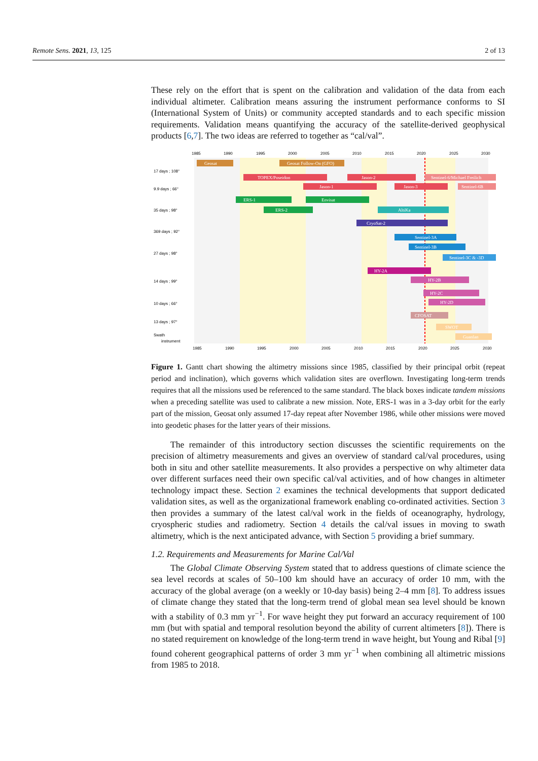Remote Sens. 2021, 13, 125 2 of 13
These rely on the effort that is spent on the calibration and validation of the data from each individual altimeter. Calibration means assuring the instrument performance conforms to SI (International System of Units) or community accepted standards and to each specific mission requirements. Validation means quantifying the accuracy of the satellite-derived geophysical products [6,7]. The two ideas are referred to together as “cal/val”.
1985
1990
1995
2000
2005
2010
2015
2020
2025
2030
1985
1990
1995
2000
2005
2010
2015
2020
2025
2030
17 days ; 108°
9.9 days ; 66°
35 days ; 98°
369 days ; 92°
27 days ; 98°
14 days ; 99°
10 days ; 66°
13 days ; 97°
Swath
instrument
Geosat
Geosat Follow-On (GFO)
TOPEX/Poseidon
Jason-2
Sentinel-6/Michael Freilich
Jason-1
Jason-3
Sentinel-6B
ERS-1
Envisat
ERS-2
AltiKa
CryoSat-2
Sentinel-3A
Sentinel-3B
Sentinel-3C & -3D
HY-2A
HY-2B
HY-2C
HY-2D
CFOSAT
SWOT
Guanlan
Figure 1. Gantt chart showing the altimetry missions since 1985, classified by their principal orbit (repeat period and inclination), which governs which validation sites are overflown. Investigating long-term trends requires that all the missions used be referenced to the same standard. The black boxes indicate tandem missions when a preceding satellite was used to calibrate a new mission. Note, ERS-1 was in a 3-day orbit for the early part of the mission, Geosat only assumed 17-day repeat after November 1986, while other missions were moved into geodetic phases for the latter years of their missions.
The remainder of this introductory section discusses the scientific requirements on the precision of altimetry measurements and gives an overview of standard cal/val procedures, using both in situ and other satellite measurements. It also provides a perspective on why altimeter data over different surfaces need their own specific cal/val activities, and of how changes in altimeter technology impact these. Section 2 examines the technical developments that support dedicated validation sites, as well as the organizational framework enabling co-ordinated activities. Section 3 then provides a summary of the latest cal/val work in the fields of oceanography, hydrology, cryospheric studies and radiometry. Section 4 details the cal/val issues in moving to swath altimetry, which is the next anticipated advance, with Section 5 providing a brief summary.
1.2. Requirements and Measurements for Marine Cal/Val
The Global Climate Observing System stated that to address questions of climate science the sea level records at scales of 50–100 km should have an accuracy of order 10 mm, with the accuracy of the global average (on a weekly or 10-day basis) being 2–4 mm [8]. To address issues of climate change they stated that the long-term trend of global mean sea level should be known with a stability of 0.3 mm yr<sup>−1</sup>. For wave height they put forward an accuracy requirement of 100 mm (but with spatial and temporal resolution beyond the ability of current altimeters [8]). There is no stated requirement on knowledge of the long-term trend in wave height, but Young and Ribal [9] found coherent geographical patterns of order 3 mm yr<sup>−1</sup> when combining all altimetric missions from 1985 to 2018.